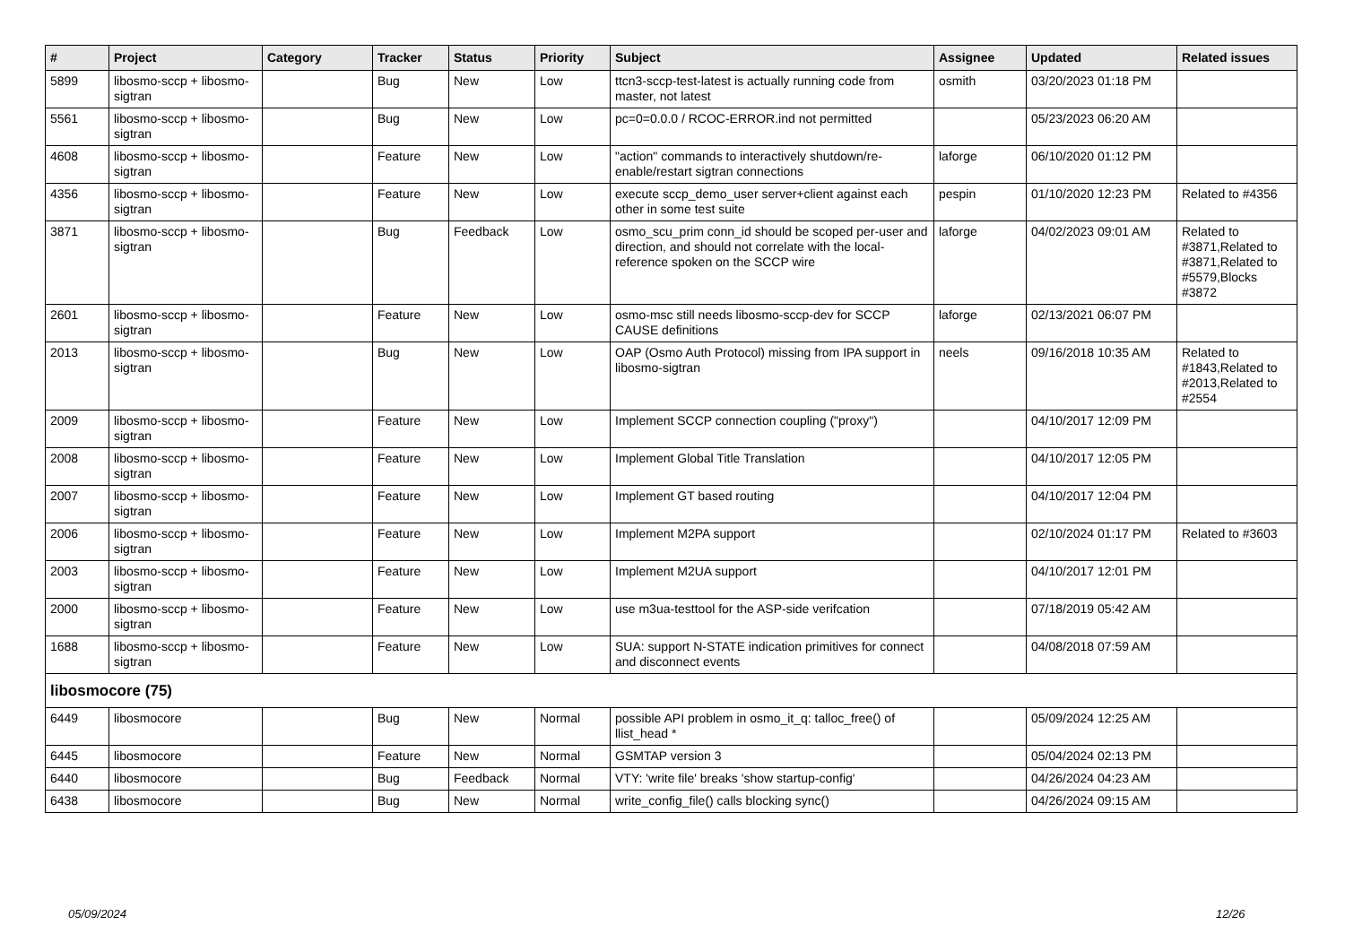| # | Project | Category | Tracker | Status | Priority | Subject | Assignee | Updated | Related issues |
| --- | --- | --- | --- | --- | --- | --- | --- | --- | --- |
| 5899 | libosmo-sccp + libosmo-sigtran | | Bug | New | Low | ttcn3-sccp-test-latest is actually running code from master, not latest | osmith | 03/20/2023 01:18 PM | |
| 5561 | libosmo-sccp + libosmo-sigtran | | Bug | New | Low | pc=0=0.0.0 / RCOC-ERROR.ind not permitted | | 05/23/2023 06:20 AM | |
| 4608 | libosmo-sccp + libosmo-sigtran | | Feature | New | Low | "action" commands to interactively shutdown/re-enable/restart sigtran connections | laforge | 06/10/2020 01:12 PM | |
| 4356 | libosmo-sccp + libosmo-sigtran | | Feature | New | Low | execute sccp_demo_user server+client against each other in some test suite | pespin | 01/10/2020 12:23 PM | Related to #4356 |
| 3871 | libosmo-sccp + libosmo-sigtran | | Bug | Feedback | Low | osmo_scu_prim conn_id should be scoped per-user and direction, and should not correlate with the local-reference spoken on the SCCP wire | laforge | 04/02/2023 09:01 AM | Related to #3871,Related to #3871,Related to #5579,Blocks #3872 |
| 2601 | libosmo-sccp + libosmo-sigtran | | Feature | New | Low | osmo-msc still needs libosmo-sccp-dev for SCCP CAUSE definitions | laforge | 02/13/2021 06:07 PM | |
| 2013 | libosmo-sccp + libosmo-sigtran | | Bug | New | Low | OAP (Osmo Auth Protocol) missing from IPA support in libosmo-sigtran | neels | 09/16/2018 10:35 AM | Related to #1843,Related to #2013,Related to #2554 |
| 2009 | libosmo-sccp + libosmo-sigtran | | Feature | New | Low | Implement SCCP connection coupling ("proxy") | | 04/10/2017 12:09 PM | |
| 2008 | libosmo-sccp + libosmo-sigtran | | Feature | New | Low | Implement Global Title Translation | | 04/10/2017 12:05 PM | |
| 2007 | libosmo-sccp + libosmo-sigtran | | Feature | New | Low | Implement GT based routing | | 04/10/2017 12:04 PM | |
| 2006 | libosmo-sccp + libosmo-sigtran | | Feature | New | Low | Implement M2PA support | | 02/10/2024 01:17 PM | Related to #3603 |
| 2003 | libosmo-sccp + libosmo-sigtran | | Feature | New | Low | Implement M2UA support | | 04/10/2017 12:01 PM | |
| 2000 | libosmo-sccp + libosmo-sigtran | | Feature | New | Low | use m3ua-testtool for the ASP-side verifcation | | 07/18/2019 05:42 AM | |
| 1688 | libosmo-sccp + libosmo-sigtran | | Feature | New | Low | SUA: support N-STATE indication primitives for connect and disconnect events | | 04/08/2018 07:59 AM | |
| libosmocore (75) | | | | | | | | | |
| 6449 | libosmocore | | Bug | New | Normal | possible API problem in osmo_it_q: talloc_free() of llist_head * | | 05/09/2024 12:25 AM | |
| 6445 | libosmocore | | Feature | New | Normal | GSMTAP version 3 | | 05/04/2024 02:13 PM | |
| 6440 | libosmocore | | Bug | Feedback | Normal | VTY: 'write file' breaks 'show startup-config' | | 04/26/2024 04:23 AM | |
| 6438 | libosmocore | | Bug | New | Normal | write_config_file() calls blocking sync() | | 04/26/2024 09:15 AM | |
05/09/2024 12/26